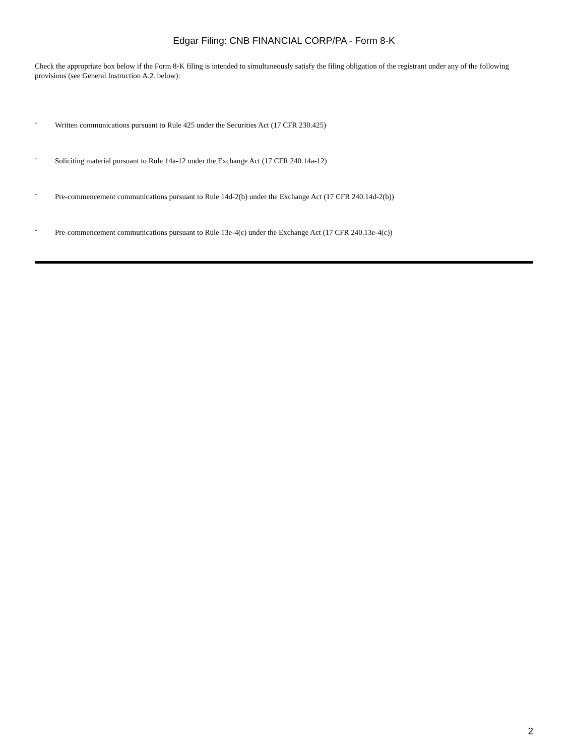Edgar Filing: CNB FINANCIAL CORP/PA - Form 8-K
Check the appropriate box below if the Form 8-K filing is intended to simultaneously satisfy the filing obligation of the registrant under any of the following provisions (see General Instruction A.2. below):
¨ Written communications pursuant to Rule 425 under the Securities Act (17 CFR 230.425)
¨ Soliciting material pursuant to Rule 14a-12 under the Exchange Act (17 CFR 240.14a-12)
¨ Pre-commencement communications pursuant to Rule 14d-2(b) under the Exchange Act (17 CFR 240.14d-2(b))
¨ Pre-commencement communications pursuant to Rule 13e-4(c) under the Exchange Act (17 CFR 240.13e-4(c))
2